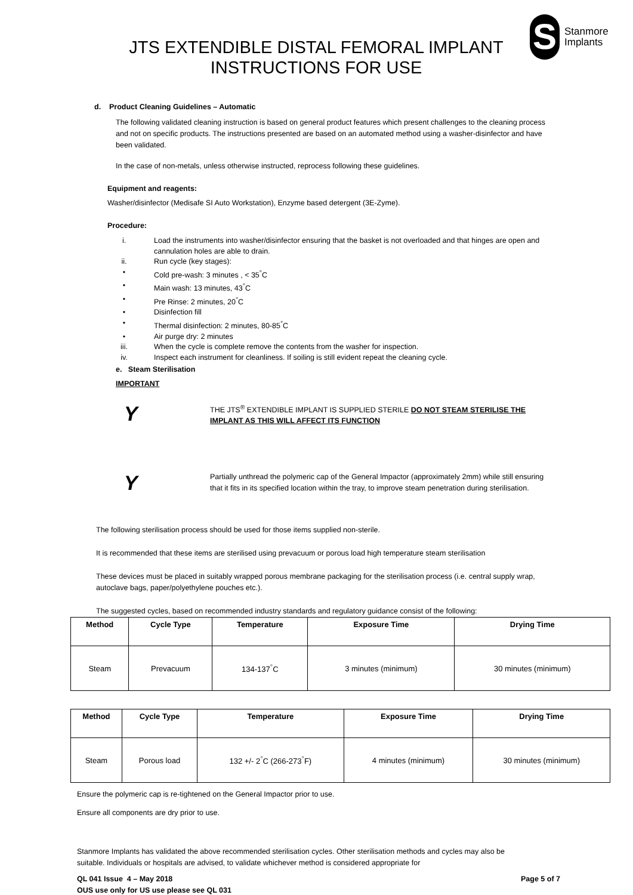JTS EXTENDIBLE DISTAL FEMORAL IMPLANT
INSTRUCTIONS FOR USE
S
Stanmore
Implants
d. Product Cleaning Guidelines – Automatic
The following validated cleaning instruction is based on general product features which present challenges to the cleaning process and not on specific products. The instructions presented are based on an automated method using a washer-disinfector and have been validated.
In the case of non-metals, unless otherwise instructed, reprocess following these guidelines.
Equipment and reagents:
Washer/disinfector (Medisafe SI Auto Workstation), Enzyme based detergent (3E-Zyme).
Procedure:
i. Load the instruments into washer/disinfector ensuring that the basket is not overloaded and that hinges are open and cannulation holes are able to drain.
ii. Run cycle (key stages):
• Cold pre-wash: 3 minutes , < 35<sup>°</sup>C
• Main wash: 13 minutes, 43<sup>°</sup>C
• Pre Rinse: 2 minutes, 20<sup>°</sup>C
• Disinfection fill
• Thermal disinfection: 2 minutes, 80-85<sup>°</sup>C
• Air purge dry: 2 minutes
iii. When the cycle is complete remove the contents from the washer for inspection.
iv. Inspect each instrument for cleanliness. If soiling is still evident repeat the cleaning cycle.
e. Steam Sterilisation
IMPORTANT
Y
THE JTS<sup>®</sup> EXTENDIBLE IMPLANT IS SUPPLIED STERILE DO NOT STEAM STERILISE THE IMPLANT AS THIS WILL AFFECT ITS FUNCTION
Y
Partially unthread the polymeric cap of the General Impactor (approximately 2mm) while still ensuring that it fits in its specified location within the tray, to improve steam penetration during sterilisation.
The following sterilisation process should be used for those items supplied non-sterile.
It is recommended that these items are sterilised using prevacuum or porous load high temperature steam sterilisation
These devices must be placed in suitably wrapped porous membrane packaging for the sterilisation process (i.e. central supply wrap, autoclave bags, paper/polyethylene pouches etc.).
The suggested cycles, based on recommended industry standards and regulatory guidance consist of the following:
| Method | Cycle Type | Temperature | Exposure Time | Drying Time |
| --- | --- | --- | --- | --- |
| Steam | Prevacuum | 134-137<sup>°</sup>C | 3 minutes (minimum) | 30 minutes (minimum) |
| Method | Cycle Type | Temperature | Exposure Time | Drying Time |
| --- | --- | --- | --- | --- |
| Steam | Porous load | 132 +/- 2<sup>°</sup>C (266-273<sup>°</sup>F) | 4 minutes (minimum) | 30 minutes (minimum) |
Ensure the polymeric cap is re-tightened on the General Impactor prior to use.
Ensure all components are dry prior to use.
Stanmore Implants has validated the above recommended sterilisation cycles. Other sterilisation methods and cycles may also be suitable. Individuals or hospitals are advised, to validate whichever method is considered appropriate for
QL 041 Issue 4 – May 2018
OUS use only for US use please see QL 031
Page 5 of 7